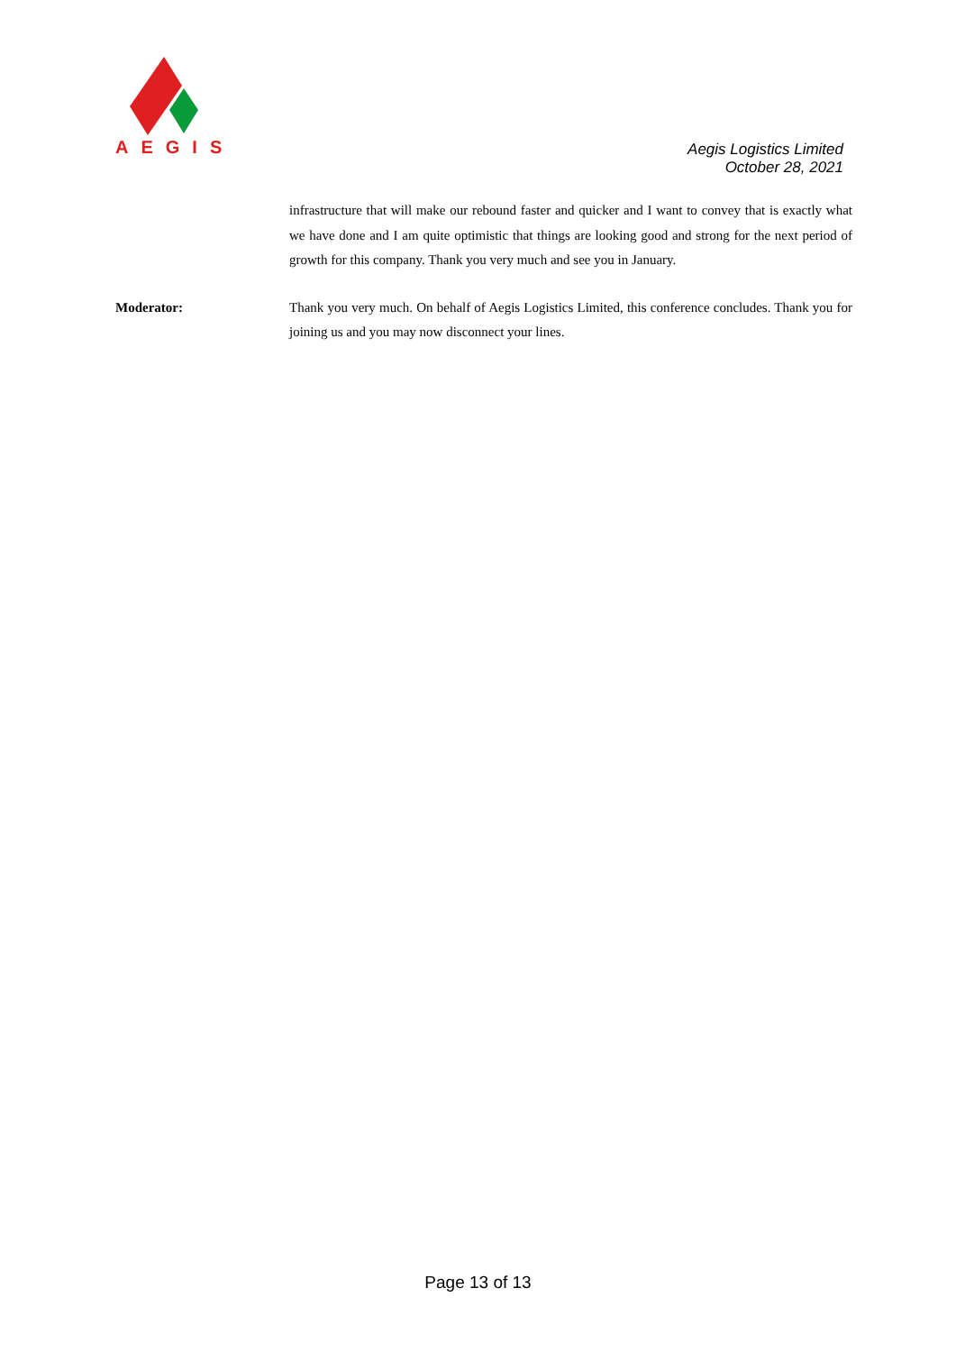AEGIS
Aegis Logistics Limited
October 28, 2021
infrastructure that will make our rebound faster and quicker and I want to convey that is exactly what we have done and I am quite optimistic that things are looking good and strong for the next period of growth for this company. Thank you very much and see you in January.
Moderator: Thank you very much. On behalf of Aegis Logistics Limited, this conference concludes. Thank you for joining us and you may now disconnect your lines.
Page 13 of 13